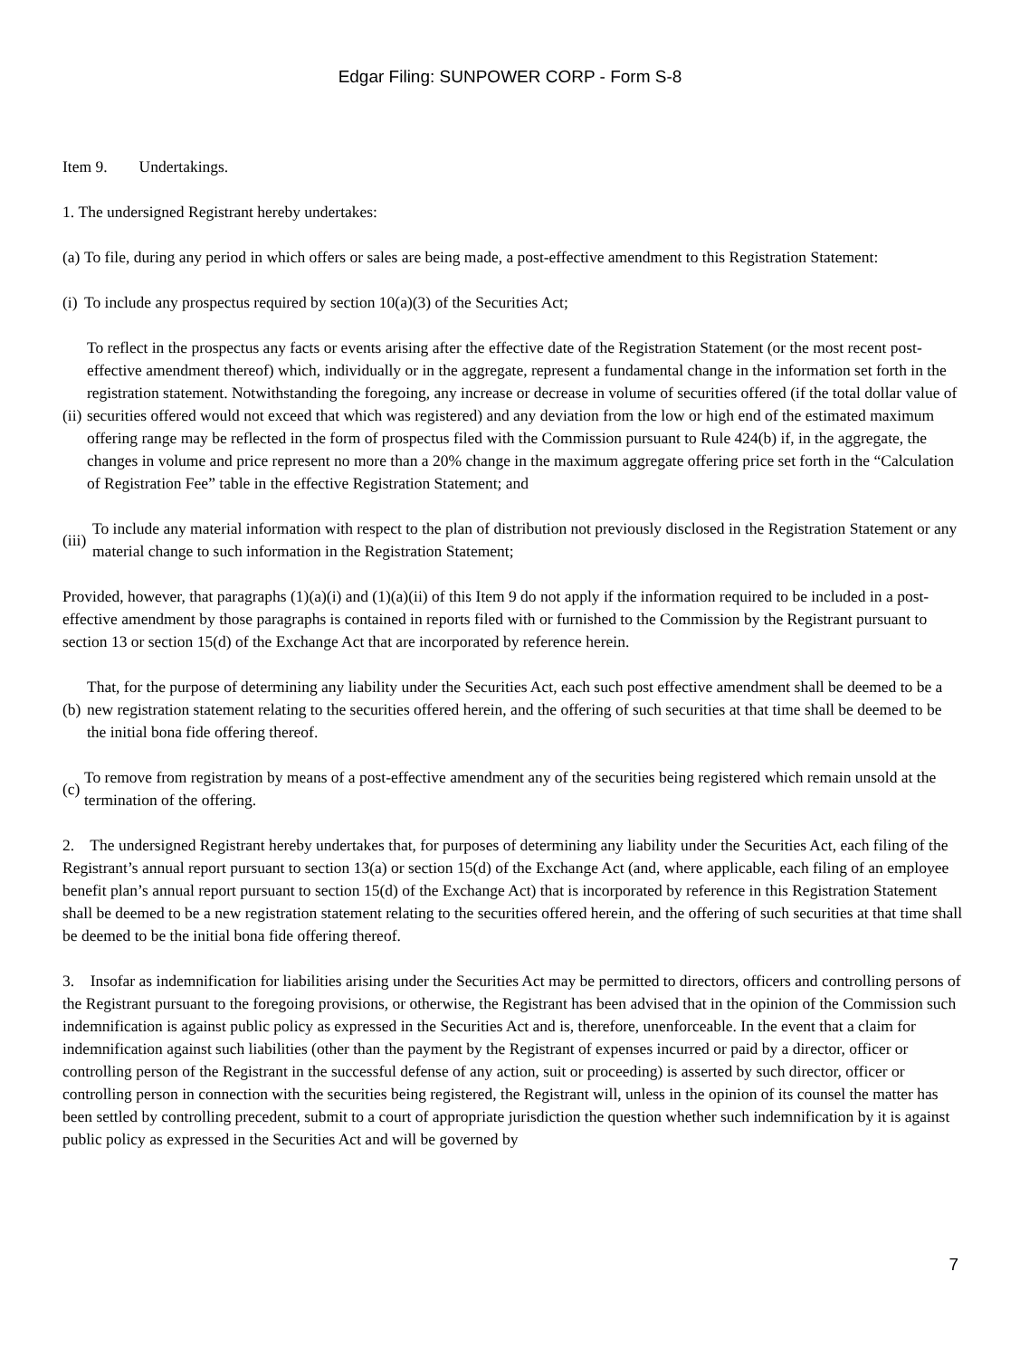Edgar Filing: SUNPOWER CORP - Form S-8
Item 9. Undertakings.
1. The undersigned Registrant hereby undertakes:
(a) To file, during any period in which offers or sales are being made, a post-effective amendment to this Registration Statement:
(i) To include any prospectus required by section 10(a)(3) of the Securities Act;
(ii) To reflect in the prospectus any facts or events arising after the effective date of the Registration Statement (or the most recent post-effective amendment thereof) which, individually or in the aggregate, represent a fundamental change in the information set forth in the registration statement. Notwithstanding the foregoing, any increase or decrease in volume of securities offered (if the total dollar value of securities offered would not exceed that which was registered) and any deviation from the low or high end of the estimated maximum offering range may be reflected in the form of prospectus filed with the Commission pursuant to Rule 424(b) if, in the aggregate, the changes in volume and price represent no more than a 20% change in the maximum aggregate offering price set forth in the “Calculation of Registration Fee” table in the effective Registration Statement; and
(iii) To include any material information with respect to the plan of distribution not previously disclosed in the Registration Statement or any material change to such information in the Registration Statement;
Provided, however, that paragraphs (1)(a)(i) and (1)(a)(ii) of this Item 9 do not apply if the information required to be included in a post-effective amendment by those paragraphs is contained in reports filed with or furnished to the Commission by the Registrant pursuant to section 13 or section 15(d) of the Exchange Act that are incorporated by reference herein.
(b) That, for the purpose of determining any liability under the Securities Act, each such post effective amendment shall be deemed to be a new registration statement relating to the securities offered herein, and the offering of such securities at that time shall be deemed to be the initial bona fide offering thereof.
(c) To remove from registration by means of a post-effective amendment any of the securities being registered which remain unsold at the termination of the offering.
2. The undersigned Registrant hereby undertakes that, for purposes of determining any liability under the Securities Act, each filing of the Registrant’s annual report pursuant to section 13(a) or section 15(d) of the Exchange Act (and, where applicable, each filing of an employee benefit plan’s annual report pursuant to section 15(d) of the Exchange Act) that is incorporated by reference in this Registration Statement shall be deemed to be a new registration statement relating to the securities offered herein, and the offering of such securities at that time shall be deemed to be the initial bona fide offering thereof.
3. Insofar as indemnification for liabilities arising under the Securities Act may be permitted to directors, officers and controlling persons of the Registrant pursuant to the foregoing provisions, or otherwise, the Registrant has been advised that in the opinion of the Commission such indemnification is against public policy as expressed in the Securities Act and is, therefore, unenforceable. In the event that a claim for indemnification against such liabilities (other than the payment by the Registrant of expenses incurred or paid by a director, officer or controlling person of the Registrant in the successful defense of any action, suit or proceeding) is asserted by such director, officer or controlling person in connection with the securities being registered, the Registrant will, unless in the opinion of its counsel the matter has been settled by controlling precedent, submit to a court of appropriate jurisdiction the question whether such indemnification by it is against public policy as expressed in the Securities Act and will be governed by
7